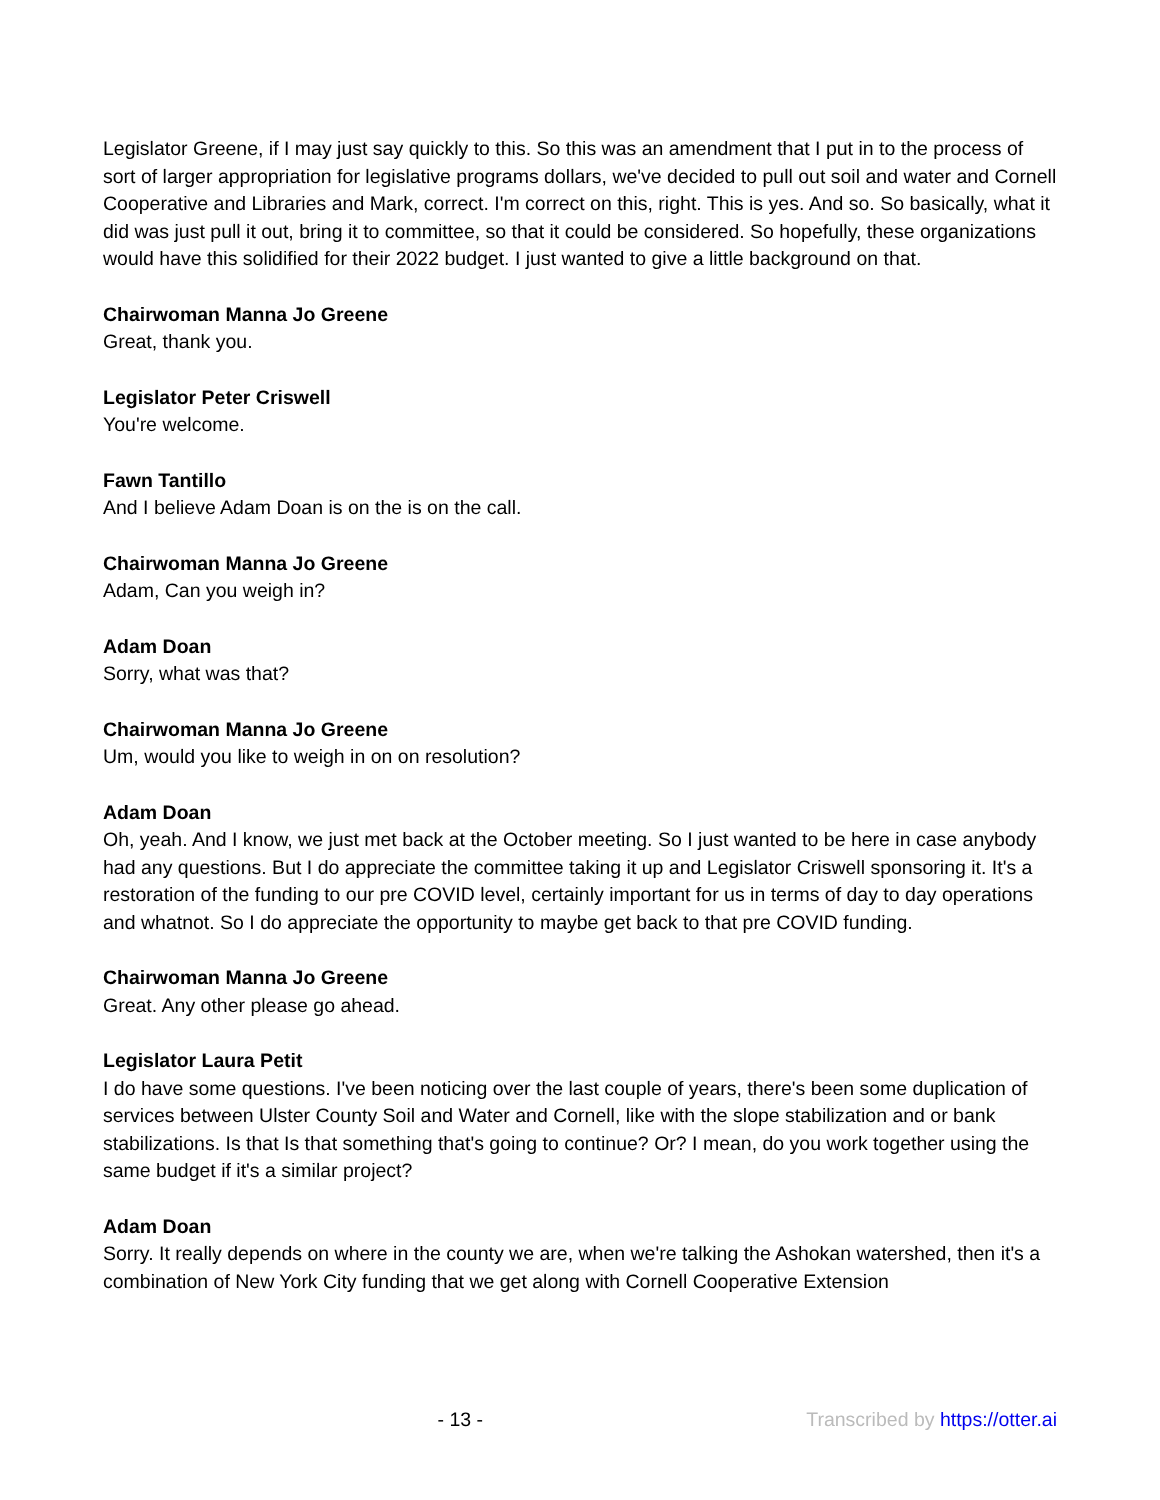Legislator Greene, if I may just say quickly to this. So this was an amendment that I put in to the process of sort of larger appropriation for legislative programs dollars, we've decided to pull out soil and water and Cornell Cooperative and Libraries and Mark, correct. I'm correct on this, right. This is yes. And so. So basically, what it did was just pull it out, bring it to committee, so that it could be considered. So hopefully, these organizations would have this solidified for their 2022 budget. I just wanted to give a little background on that.
Chairwoman Manna Jo Greene
Great, thank you.
Legislator Peter Criswell
You're welcome.
Fawn Tantillo
And I believe Adam Doan is on the is on the call.
Chairwoman Manna Jo Greene
Adam, Can you weigh in?
Adam Doan
Sorry, what was that?
Chairwoman Manna Jo Greene
Um, would you like to weigh in on on resolution?
Adam Doan
Oh, yeah. And I know, we just met back at the October meeting. So I just wanted to be here in case anybody had any questions. But I do appreciate the committee taking it up and Legislator Criswell sponsoring it. It's a restoration of the funding to our pre COVID level, certainly important for us in terms of day to day operations and whatnot. So I do appreciate the opportunity to maybe get back to that pre COVID funding.
Chairwoman Manna Jo Greene
Great. Any other please go ahead.
Legislator Laura Petit
I do have some questions. I've been noticing over the last couple of years, there's been some duplication of services between Ulster County Soil and Water and Cornell, like with the slope stabilization and or bank stabilizations. Is that Is that something that's going to continue? Or? I mean, do you work together using the same budget if it's a similar project?
Adam Doan
Sorry. It really depends on where in the county we are, when we're talking the Ashokan watershed, then it's a combination of New York City funding that we get along with Cornell Cooperative Extension
- 13 - Transcribed by https://otter.ai